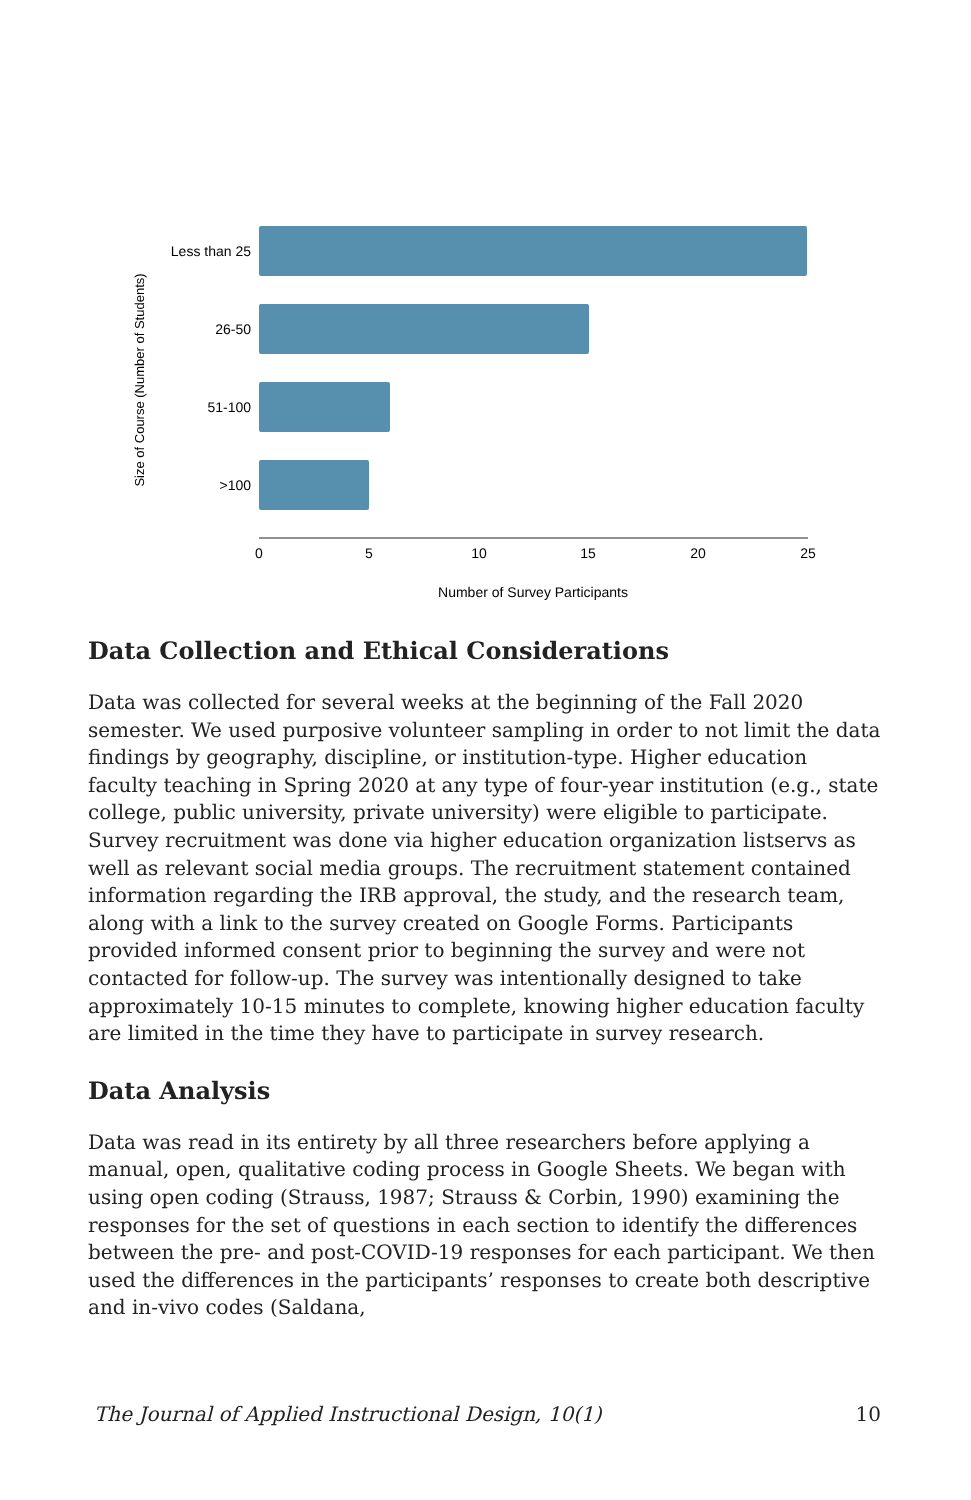Size of Course (Number of Students)
Less than 25
26-50
51-100
>100
0
5
10
15
20
25
Number of Survey Participants
Data Collection and Ethical Considerations
Data was collected for several weeks at the beginning of the Fall 2020 semester. We used purposive volunteer sampling in order to not limit the data findings by geography, discipline, or institution-type. Higher education faculty teaching in Spring 2020 at any type of four-year institution (e.g., state college, public university, private university) were eligible to participate. Survey recruitment was done via higher education organization listservs as well as relevant social media groups. The recruitment statement contained information regarding the IRB approval, the study, and the research team, along with a link to the survey created on Google Forms. Participants provided informed consent prior to beginning the survey and were not contacted for follow-up. The survey was intentionally designed to take approximately 10-15 minutes to complete, knowing higher education faculty are limited in the time they have to participate in survey research.
Data Analysis
Data was read in its entirety by all three researchers before applying a manual, open, qualitative coding process in Google Sheets. We began with using open coding (Strauss, 1987; Strauss & Corbin, 1990) examining the responses for the set of questions in each section to identify the differences between the pre- and post-COVID-19 responses for each participant. We then used the differences in the participants’ responses to create both descriptive and in-vivo codes (Saldana,
The Journal of Applied Instructional Design, 10(1) 10